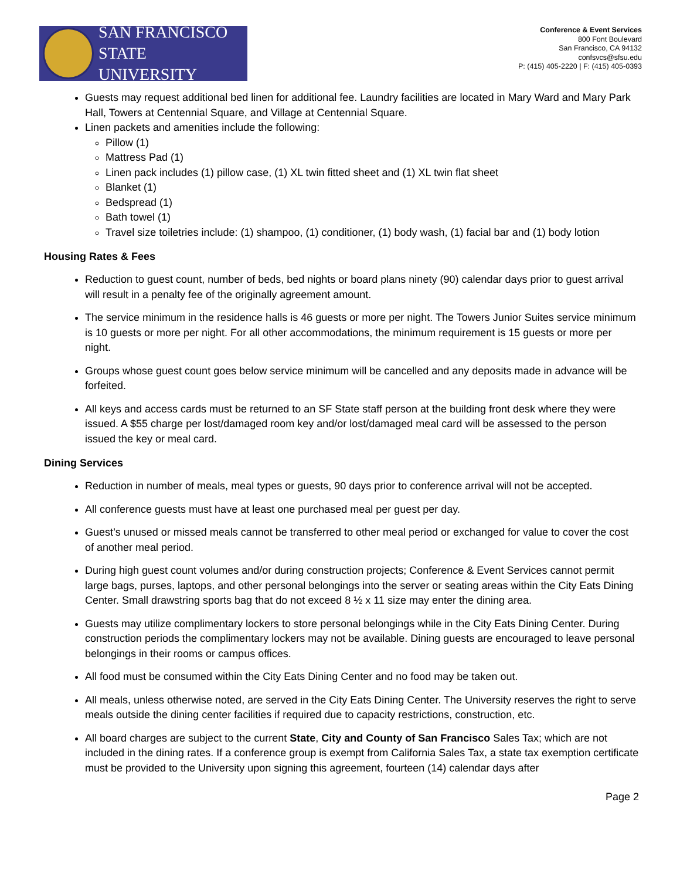SAN FRANCISCO
STATE UNIVERSITY
Conference & Event Services
800 Font Boulevard
San Francisco, CA 94132
confsvcs@sfsu.edu
P: (415) 405-2220 | F: (415) 405-0393
Guests may request additional bed linen for additional fee. Laundry facilities are located in Mary Ward and Mary Park Hall, Towers at Centennial Square, and Village at Centennial Square.
Linen packets and amenities include the following:
Pillow (1)
Mattress Pad (1)
Linen pack includes (1) pillow case, (1) XL twin fitted sheet and (1) XL twin flat sheet
Blanket (1)
Bedspread (1)
Bath towel (1)
Travel size toiletries include: (1) shampoo, (1) conditioner, (1) body wash, (1) facial bar and (1) body lotion
Housing Rates & Fees
Reduction to guest count, number of beds, bed nights or board plans ninety (90) calendar days prior to guest arrival will result in a penalty fee of the originally agreement amount.
The service minimum in the residence halls is 46 guests or more per night. The Towers Junior Suites service minimum is 10 guests or more per night. For all other accommodations, the minimum requirement is 15 guests or more per night.
Groups whose guest count goes below service minimum will be cancelled and any deposits made in advance will be forfeited.
All keys and access cards must be returned to an SF State staff person at the building front desk where they were issued. A $55 charge per lost/damaged room key and/or lost/damaged meal card will be assessed to the person issued the key or meal card.
Dining Services
Reduction in number of meals, meal types or guests, 90 days prior to conference arrival will not be accepted.
All conference guests must have at least one purchased meal per guest per day.
Guest’s unused or missed meals cannot be transferred to other meal period or exchanged for value to cover the cost of another meal period.
During high guest count volumes and/or during construction projects; Conference & Event Services cannot permit large bags, purses, laptops, and other personal belongings into the server or seating areas within the City Eats Dining Center. Small drawstring sports bag that do not exceed 8 ½ x 11 size may enter the dining area.
Guests may utilize complimentary lockers to store personal belongings while in the City Eats Dining Center. During construction periods the complimentary lockers may not be available. Dining guests are encouraged to leave personal belongings in their rooms or campus offices.
All food must be consumed within the City Eats Dining Center and no food may be taken out.
All meals, unless otherwise noted, are served in the City Eats Dining Center. The University reserves the right to serve meals outside the dining center facilities if required due to capacity restrictions, construction, etc.
All board charges are subject to the current State, City and County of San Francisco Sales Tax; which are not included in the dining rates. If a conference group is exempt from California Sales Tax, a state tax exemption certificate must be provided to the University upon signing this agreement, fourteen (14) calendar days after
Page 2